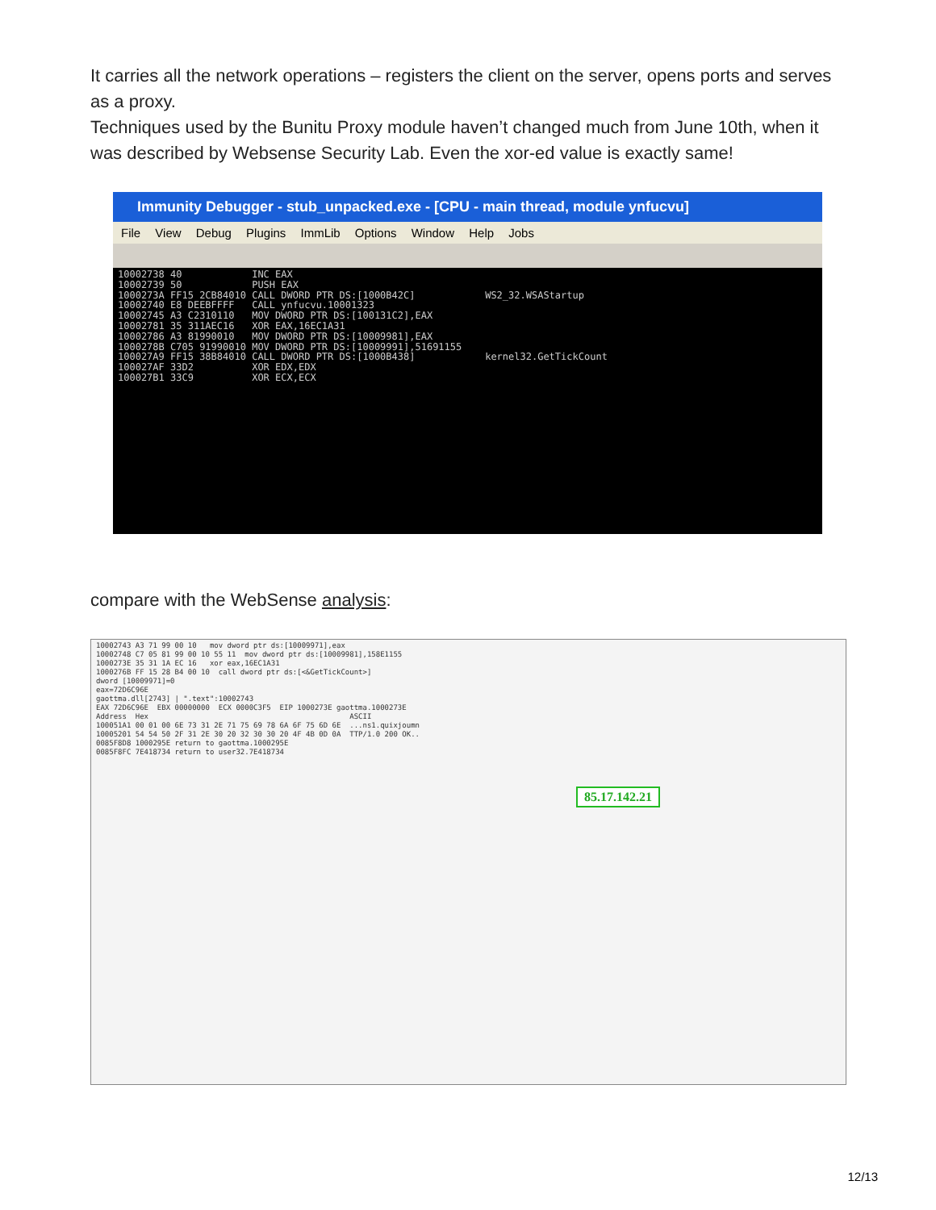It carries all the network operations – registers the client on the server, opens ports and serves as a proxy.
Techniques used by the Bunitu Proxy module haven’t changed much from June 10th, when it was described by Websense Security Lab. Even the xor-ed value is exactly same!
Immunity Debugger - stub_unpacked.exe - [CPU - main thread, module ynfucvu]
File View Debug Plugins ImmLib Options Window Help Jobs
10002738 40            INC EAX
10002739 50            PUSH EAX
1000273A FF15 2CB84010 CALL DWORD PTR DS:[1000B42C]            WS2_32.WSAStartup
10002740 E8 DEEBFFFF   CALL ynfucvu.10001323
10002745 A3 C2310110   MOV DWORD PTR DS:[100131C2],EAX
10002781 35 311AEC16   XOR EAX,16EC1A31
10002786 A3 81990010   MOV DWORD PTR DS:[10009981],EAX
1000278B C705 91990010 MOV DWORD PTR DS:[10009991],51691155
100027A9 FF15 38B84010 CALL DWORD PTR DS:[1000B438]            kernel32.GetTickCount
100027AF 33D2          XOR EDX,EDX
100027B1 33C9          XOR ECX,ECX
compare with the WebSense analysis:
10002743 A3 71 99 00 10   mov dword ptr ds:[10009971],eax
10002748 C7 05 81 99 00 10 55 11  mov dword ptr ds:[10009981],158E1155
1000273E 35 31 1A EC 16   xor eax,16EC1A31
1000276B FF 15 28 B4 00 10  call dword ptr ds:[<&GetTickCount>]
dword [10009971]=0
eax=72D6C96E
gaottma.dll[2743] | ".text":10002743
EAX 72D6C96E  EBX 00000000  ECX 0000C3F5  EIP 1000273E gaottma.1000273E
Address  Hex                                              ASCII
100051A1 00 01 00 6E 73 31 2E 71 75 69 78 6A 6F 75 6D 6E  ...ns1.quixjoumn
10005201 54 54 50 2F 31 2E 30 20 32 30 30 20 4F 4B 0D 0A  TTP/1.0 200 OK..
0085F8D8 1000295E return to gaottma.1000295E
0085F8FC 7E418734 return to user32.7E418734
85.17.142.21
12/13